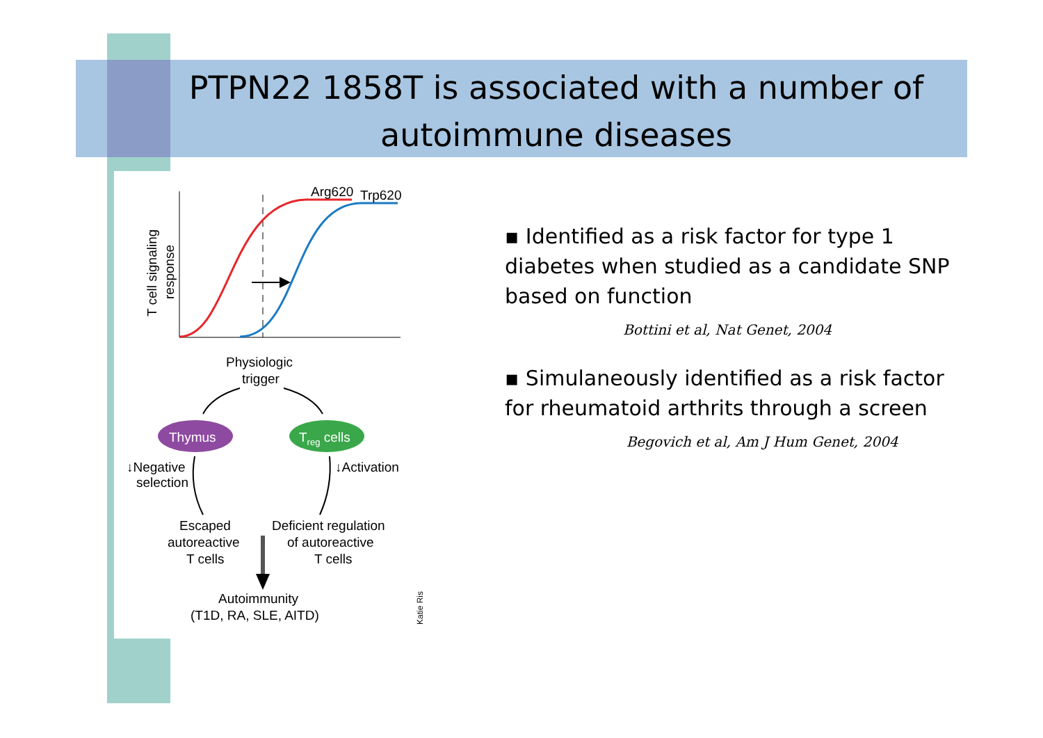PTPN22 1858T is associated with a number of autoimmune diseases
Arg620
Trp620
T cell signaling
response
Physiologic
trigger
Thymus
Treg cells
↓Negative
selection
↓Activation
Escaped
autoreactive
T cells
Deficient regulation
of autoreactive
T cells
Autoimmunity
(T1D, RA, SLE, AITD)
Katie Ris
▪ Identified as a risk factor for type 1 diabetes when studied as a candidate SNP based on function
Bottini et al, Nat Genet, 2004
▪ Simulaneously identified as a risk factor for rheumatoid arthrits through a screen
Begovich et al, Am J Hum Genet, 2004